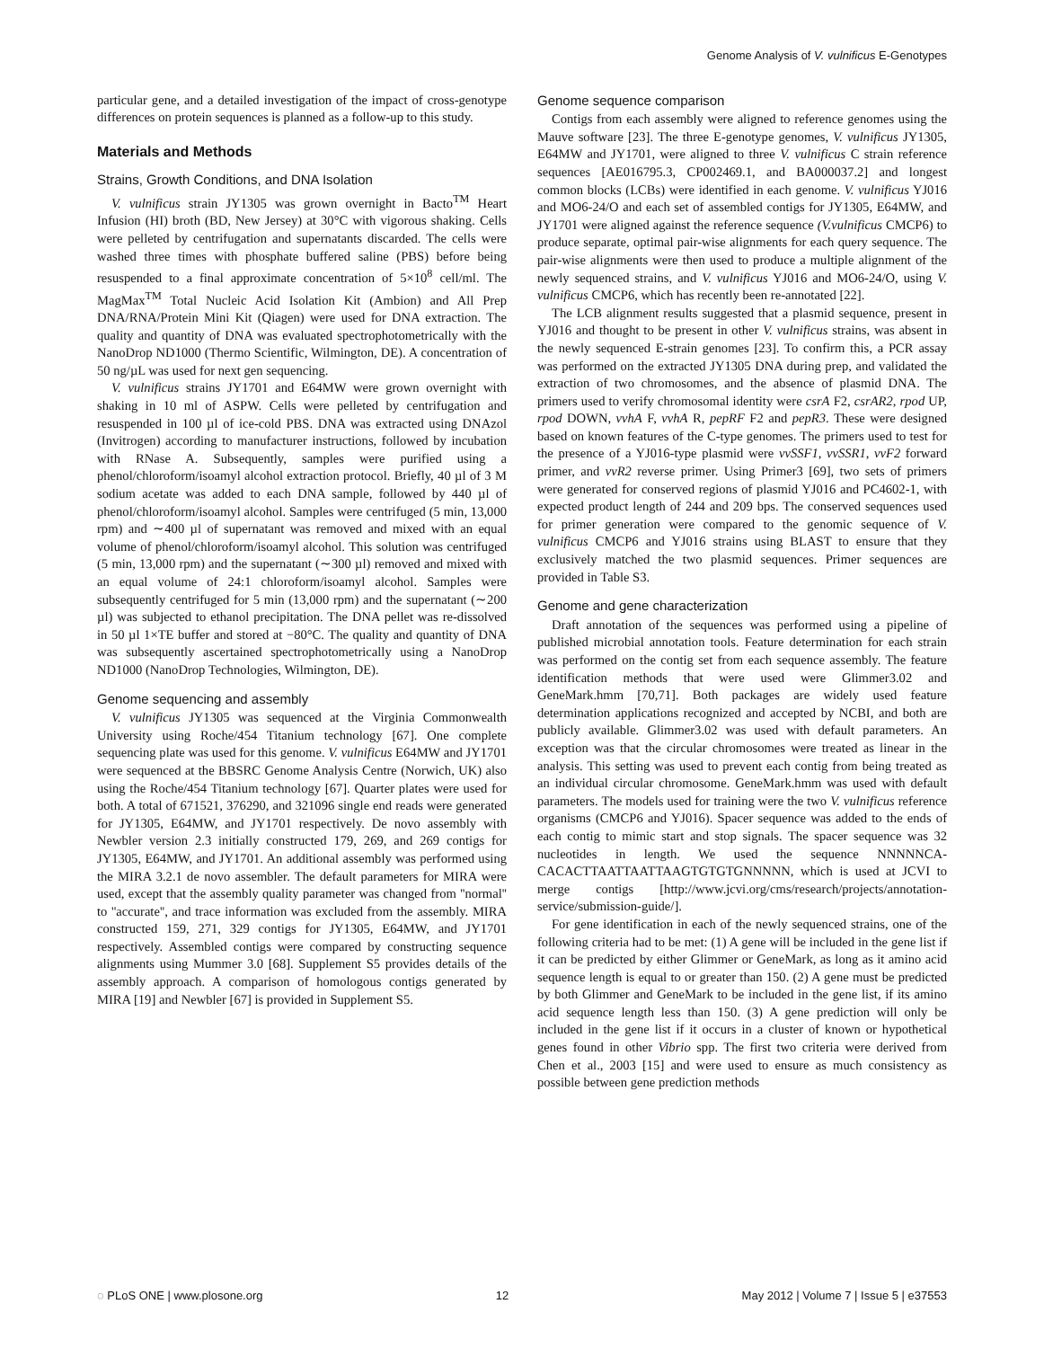Genome Analysis of V. vulnificus E-Genotypes
particular gene, and a detailed investigation of the impact of cross-genotype differences on protein sequences is planned as a follow-up to this study.
Materials and Methods
Strains, Growth Conditions, and DNA Isolation
V. vulnificus strain JY1305 was grown overnight in Bacto<sup>TM</sup> Heart Infusion (HI) broth (BD, New Jersey) at 30°C with vigorous shaking. Cells were pelleted by centrifugation and supernatants discarded. The cells were washed three times with phosphate buffered saline (PBS) before being resuspended to a final approximate concentration of 5×10<sup>8</sup> cell/ml. The MagMax<sup>TM</sup> Total Nucleic Acid Isolation Kit (Ambion) and All Prep DNA/RNA/Protein Mini Kit (Qiagen) were used for DNA extraction. The quality and quantity of DNA was evaluated spectrophotometrically with the NanoDrop ND1000 (Thermo Scientific, Wilmington, DE). A concentration of 50 ng/µL was used for next gen sequencing.
V. vulnificus strains JY1701 and E64MW were grown overnight with shaking in 10 ml of ASPW. Cells were pelleted by centrifugation and resuspended in 100 µl of ice-cold PBS. DNA was extracted using DNAzol (Invitrogen) according to manufacturer instructions, followed by incubation with RNase A. Subsequently, samples were purified using a phenol/chloroform/isoamyl alcohol extraction protocol. Briefly, 40 µl of 3 M sodium acetate was added to each DNA sample, followed by 440 µl of phenol/chloroform/isoamyl alcohol. Samples were centrifuged (5 min, 13,000 rpm) and ∼400 µl of supernatant was removed and mixed with an equal volume of phenol/chloroform/isoamyl alcohol. This solution was centrifuged (5 min, 13,000 rpm) and the supernatant (∼300 µl) removed and mixed with an equal volume of 24:1 chloroform/isoamyl alcohol. Samples were subsequently centrifuged for 5 min (13,000 rpm) and the supernatant (∼200 µl) was subjected to ethanol precipitation. The DNA pellet was re-dissolved in 50 µl 1×TE buffer and stored at −80°C. The quality and quantity of DNA was subsequently ascertained spectrophotometrically using a NanoDrop ND1000 (NanoDrop Technologies, Wilmington, DE).
Genome sequencing and assembly
V. vulnificus JY1305 was sequenced at the Virginia Commonwealth University using Roche/454 Titanium technology [67]. One complete sequencing plate was used for this genome. V. vulnificus E64MW and JY1701 were sequenced at the BBSRC Genome Analysis Centre (Norwich, UK) also using the Roche/454 Titanium technology [67]. Quarter plates were used for both. A total of 671521, 376290, and 321096 single end reads were generated for JY1305, E64MW, and JY1701 respectively. De novo assembly with Newbler version 2.3 initially constructed 179, 269, and 269 contigs for JY1305, E64MW, and JY1701. An additional assembly was performed using the MIRA 3.2.1 de novo assembler. The default parameters for MIRA were used, except that the assembly quality parameter was changed from ''normal'' to ''accurate'', and trace information was excluded from the assembly. MIRA constructed 159, 271, 329 contigs for JY1305, E64MW, and JY1701 respectively. Assembled contigs were compared by constructing sequence alignments using Mummer 3.0 [68]. Supplement S5 provides details of the assembly approach. A comparison of homologous contigs generated by MIRA [19] and Newbler [67] is provided in Supplement S5.
Genome sequence comparison
Contigs from each assembly were aligned to reference genomes using the Mauve software [23]. The three E-genotype genomes, V. vulnificus JY1305, E64MW and JY1701, were aligned to three V. vulnificus C strain reference sequences [AE016795.3, CP002469.1, and BA000037.2] and longest common blocks (LCBs) were identified in each genome. V. vulnificus YJ016 and MO6-24/O and each set of assembled contigs for JY1305, E64MW, and JY1701 were aligned against the reference sequence (V.vulnificus CMCP6) to produce separate, optimal pair-wise alignments for each query sequence. The pair-wise alignments were then used to produce a multiple alignment of the newly sequenced strains, and V. vulnificus YJ016 and MO6-24/O, using V. vulnificus CMCP6, which has recently been re-annotated [22].
The LCB alignment results suggested that a plasmid sequence, present in YJ016 and thought to be present in other V. vulnificus strains, was absent in the newly sequenced E-strain genomes [23]. To confirm this, a PCR assay was performed on the extracted JY1305 DNA during prep, and validated the extraction of two chromosomes, and the absence of plasmid DNA. The primers used to verify chromosomal identity were csrA F2, csrAR2, rpod UP, rpod DOWN, vvhA F, vvhA R, pepRF F2 and pepR3. These were designed based on known features of the C-type genomes. The primers used to test for the presence of a YJ016-type plasmid were vvSSF1, vvSSR1, vvF2 forward primer, and vvR2 reverse primer. Using Primer3 [69], two sets of primers were generated for conserved regions of plasmid YJ016 and PC4602-1, with expected product length of 244 and 209 bps. The conserved sequences used for primer generation were compared to the genomic sequence of V. vulnificus CMCP6 and YJ016 strains using BLAST to ensure that they exclusively matched the two plasmid sequences. Primer sequences are provided in Table S3.
Genome and gene characterization
Draft annotation of the sequences was performed using a pipeline of published microbial annotation tools. Feature determination for each strain was performed on the contig set from each sequence assembly. The feature identification methods that were used were Glimmer3.02 and GeneMark.hmm [70,71]. Both packages are widely used feature determination applications recognized and accepted by NCBI, and both are publicly available. Glimmer3.02 was used with default parameters. An exception was that the circular chromosomes were treated as linear in the analysis. This setting was used to prevent each contig from being treated as an individual circular chromosome. GeneMark.hmm was used with default parameters. The models used for training were the two V. vulnificus reference organisms (CMCP6 and YJ016). Spacer sequence was added to the ends of each contig to mimic start and stop signals. The spacer sequence was 32 nucleotides in length. We used the sequence NNNNNCA-CACACTTAATTAATTAAGTGTGTGNNNNN, which is used at JCVI to merge contigs [http://www.jcvi.org/cms/research/projects/annotation-service/submission-guide/].
For gene identification in each of the newly sequenced strains, one of the following criteria had to be met: (1) A gene will be included in the gene list if it can be predicted by either Glimmer or GeneMark, as long as it amino acid sequence length is equal to or greater than 150. (2) A gene must be predicted by both Glimmer and GeneMark to be included in the gene list, if its amino acid sequence length less than 150. (3) A gene prediction will only be included in the gene list if it occurs in a cluster of known or hypothetical genes found in other Vibrio spp. The first two criteria were derived from Chen et al., 2003 [15] and were used to ensure as much consistency as possible between gene prediction methods
◌ PLoS ONE | www.plosone.org 12 May 2012 | Volume 7 | Issue 5 | e37553